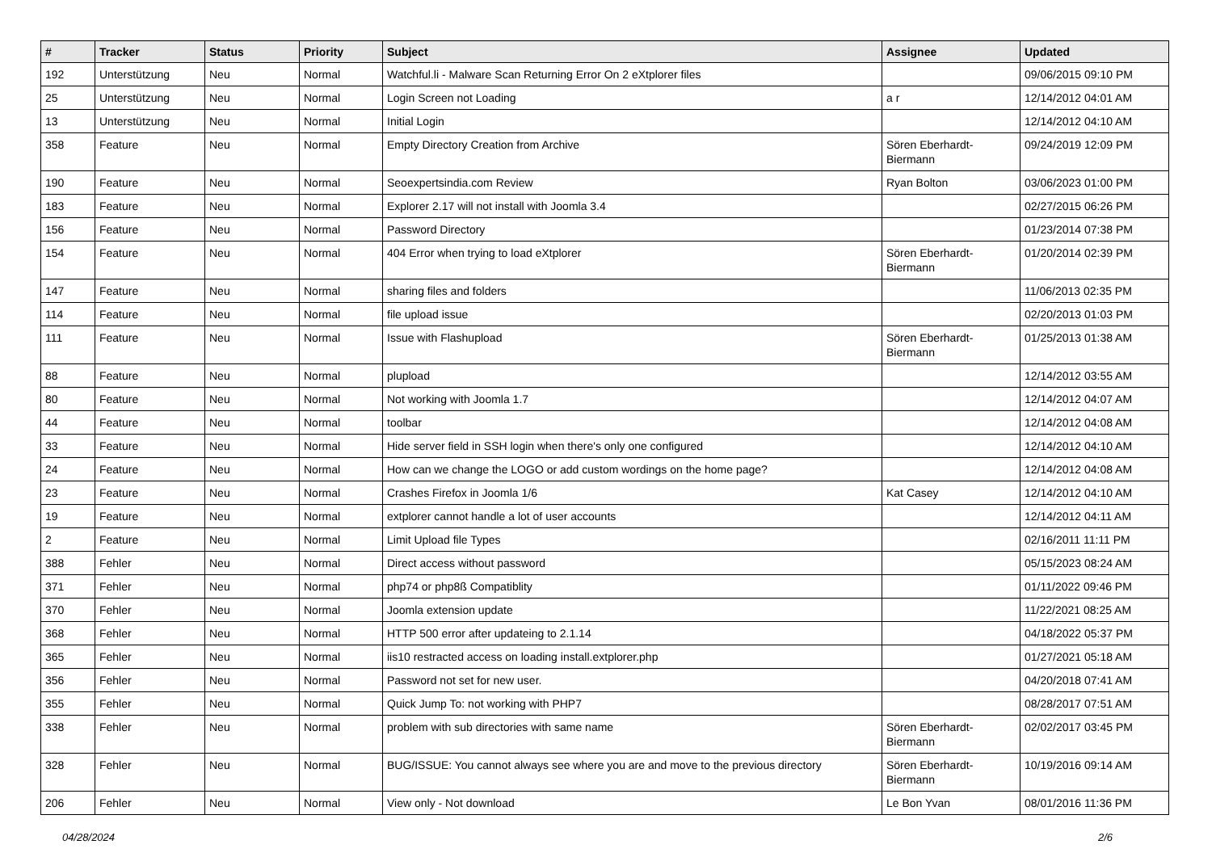| # | Tracker | Status | Priority | Subject | Assignee | Updated |
| --- | --- | --- | --- | --- | --- | --- |
| 192 | Unterstützung | Neu | Normal | Watchful.li - Malware Scan Returning Error On 2 eXtplorer files | | 09/06/2015 09:10 PM |
| 25 | Unterstützung | Neu | Normal | Login Screen not Loading | a r | 12/14/2012 04:01 AM |
| 13 | Unterstützung | Neu | Normal | Initial Login | | 12/14/2012 04:10 AM |
| 358 | Feature | Neu | Normal | Empty Directory Creation from Archive | Sören Eberhardt-Biermann | 09/24/2019 12:09 PM |
| 190 | Feature | Neu | Normal | Seoexpertsindia.com Review | Ryan Bolton | 03/06/2023 01:00 PM |
| 183 | Feature | Neu | Normal | Explorer 2.17 will not install with Joomla 3.4 | | 02/27/2015 06:26 PM |
| 156 | Feature | Neu | Normal | Password Directory | | 01/23/2014 07:38 PM |
| 154 | Feature | Neu | Normal | 404 Error when trying to load eXtplorer | Sören Eberhardt-Biermann | 01/20/2014 02:39 PM |
| 147 | Feature | Neu | Normal | sharing files and folders | | 11/06/2013 02:35 PM |
| 114 | Feature | Neu | Normal | file upload issue | | 02/20/2013 01:03 PM |
| 111 | Feature | Neu | Normal | Issue with Flashupload | Sören Eberhardt-Biermann | 01/25/2013 01:38 AM |
| 88 | Feature | Neu | Normal | plupload | | 12/14/2012 03:55 AM |
| 80 | Feature | Neu | Normal | Not working with Joomla 1.7 | | 12/14/2012 04:07 AM |
| 44 | Feature | Neu | Normal | toolbar | | 12/14/2012 04:08 AM |
| 33 | Feature | Neu | Normal | Hide server field in SSH login when there's only one configured | | 12/14/2012 04:10 AM |
| 24 | Feature | Neu | Normal | How can we change the LOGO or add custom wordings on the home page? | | 12/14/2012 04:08 AM |
| 23 | Feature | Neu | Normal | Crashes Firefox in Joomla 1/6 | Kat Casey | 12/14/2012 04:10 AM |
| 19 | Feature | Neu | Normal | extplorer cannot handle a lot of user accounts | | 12/14/2012 04:11 AM |
| 2 | Feature | Neu | Normal | Limit Upload file Types | | 02/16/2011 11:11 PM |
| 388 | Fehler | Neu | Normal | Direct access without password | | 05/15/2023 08:24 AM |
| 371 | Fehler | Neu | Normal | php74 or php8ß Compatiblity | | 01/11/2022 09:46 PM |
| 370 | Fehler | Neu | Normal | Joomla extension update | | 11/22/2021 08:25 AM |
| 368 | Fehler | Neu | Normal | HTTP 500 error after updateing to 2.1.14 | | 04/18/2022 05:37 PM |
| 365 | Fehler | Neu | Normal | iis10 restracted access on loading install.extplorer.php | | 01/27/2021 05:18 AM |
| 356 | Fehler | Neu | Normal | Password not set for new user. | | 04/20/2018 07:41 AM |
| 355 | Fehler | Neu | Normal | Quick Jump To: not working with PHP7 | | 08/28/2017 07:51 AM |
| 338 | Fehler | Neu | Normal | problem with sub directories with same name | Sören Eberhardt-Biermann | 02/02/2017 03:45 PM |
| 328 | Fehler | Neu | Normal | BUG/ISSUE: You cannot always see where you are and move to the previous directory | Sören Eberhardt-Biermann | 10/19/2016 09:14 AM |
| 206 | Fehler | Neu | Normal | View only - Not download | Le Bon Yvan | 08/01/2016 11:36 PM |
04/28/2024 2/6